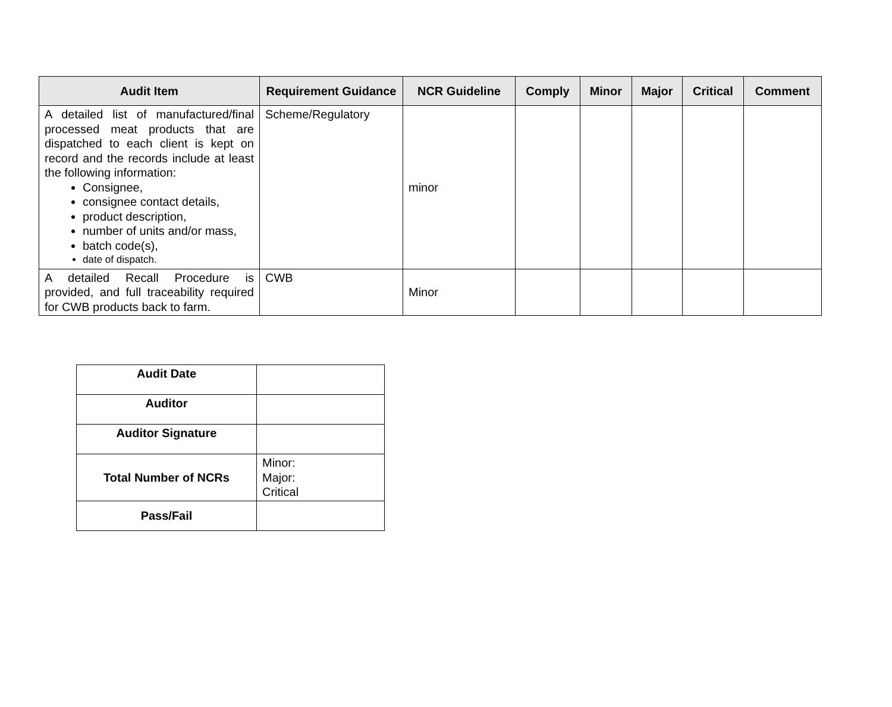| Audit Item | Requirement Guidance | NCR Guideline | Comply | Minor | Major | Critical | Comment |
| --- | --- | --- | --- | --- | --- | --- | --- |
| A detailed list of manufactured/final processed meat products that are dispatched to each client is kept on record and the records include at least the following information: Consignee, consignee contact details, product description, number of units and/or mass, batch code(s), date of dispatch. | Scheme/Regulatory | minor | | | | | |
| A detailed Recall Procedure is provided, and full traceability required for CWB products back to farm. | CWB | Minor | | | | | |
| Audit Date | |
| Auditor | |
| Auditor Signature | |
| Total Number of NCRs | Minor: Major: Critical |
| Pass/Fail | |